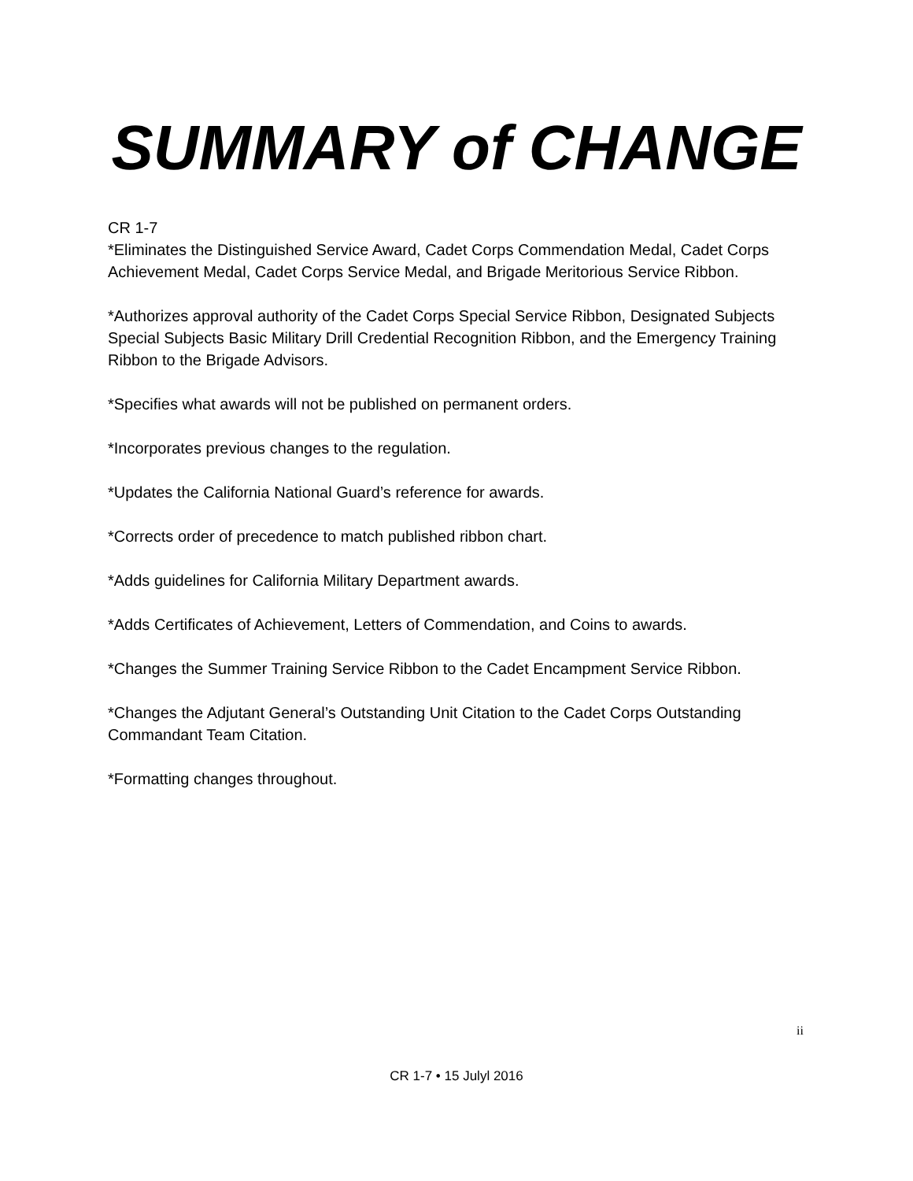SUMMARY of CHANGE
CR 1-7
*Eliminates the Distinguished Service Award, Cadet Corps Commendation Medal, Cadet Corps Achievement Medal, Cadet Corps Service Medal, and Brigade Meritorious Service Ribbon.
*Authorizes approval authority of the Cadet Corps Special Service Ribbon, Designated Subjects Special Subjects Basic Military Drill Credential Recognition Ribbon, and the Emergency Training Ribbon to the Brigade Advisors.
*Specifies what awards will not be published on permanent orders.
*Incorporates previous changes to the regulation.
*Updates the California National Guard’s reference for awards.
*Corrects order of precedence to match published ribbon chart.
*Adds guidelines for California Military Department awards.
*Adds Certificates of Achievement, Letters of Commendation, and Coins to awards.
*Changes the Summer Training Service Ribbon to the Cadet Encampment Service Ribbon.
*Changes the Adjutant General’s Outstanding Unit Citation to the Cadet Corps Outstanding Commandant Team Citation.
*Formatting changes throughout.
ii
CR 1-7 • 15 Julyl 2016